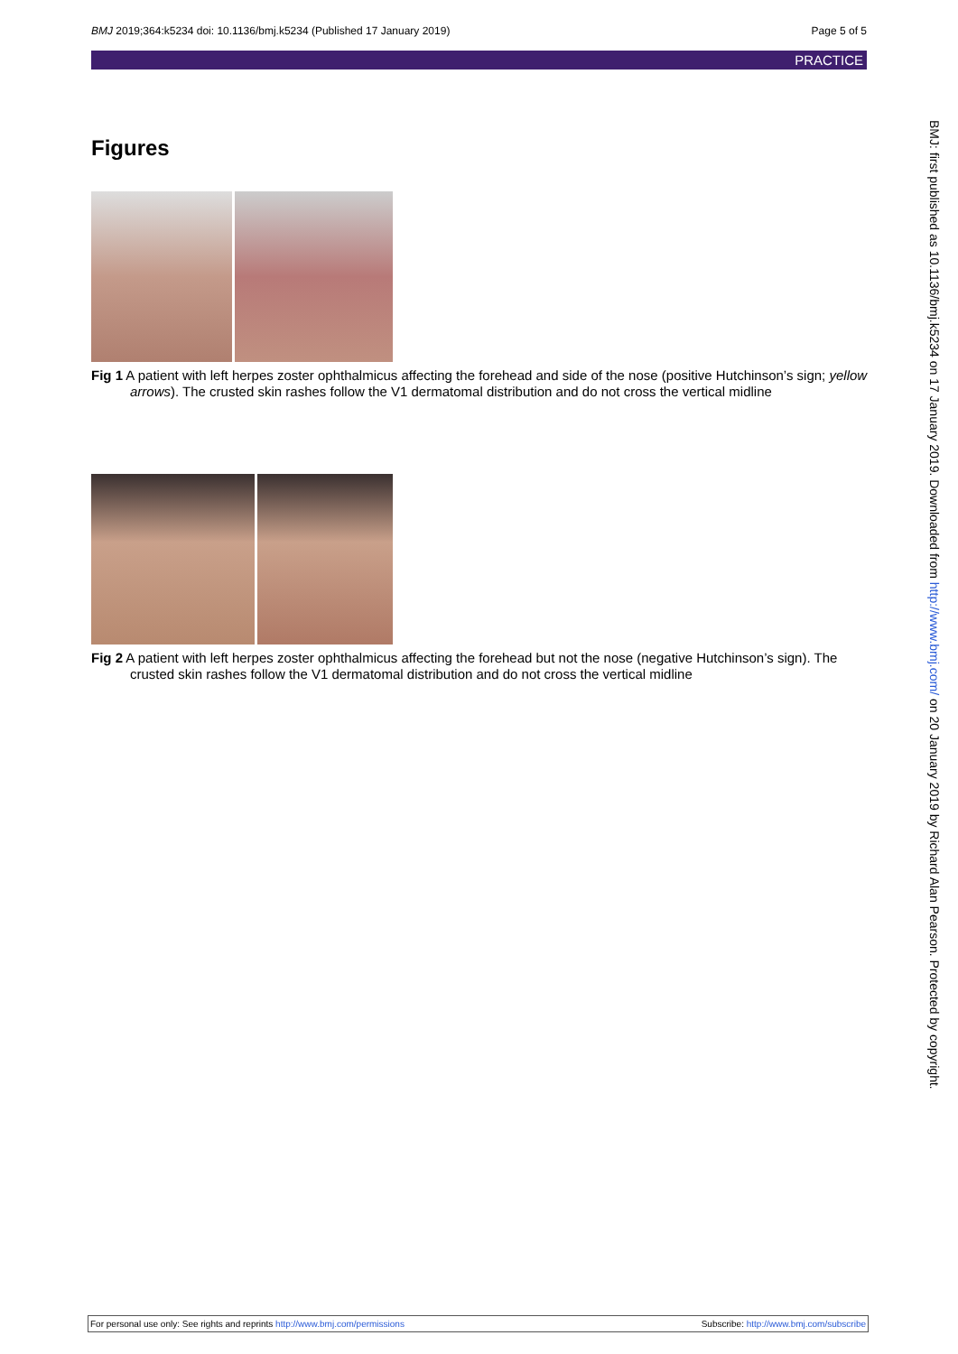BMJ 2019;364:k5234 doi: 10.1136/bmj.k5234 (Published 17 January 2019) Page 5 of 5
PRACTICE
Figures
Fig 1 A patient with left herpes zoster ophthalmicus affecting the forehead and side of the nose (positive Hutchinson’s sign; yellow arrows). The crusted skin rashes follow the V1 dermatomal distribution and do not cross the vertical midline
Fig 2 A patient with left herpes zoster ophthalmicus affecting the forehead but not the nose (negative Hutchinson’s sign). The crusted skin rashes follow the V1 dermatomal distribution and do not cross the vertical midline
BMJ: first published as 10.1136/bmj.k5234 on 17 January 2019. Downloaded from http://www.bmj.com/ on 20 January 2019 by Richard Alan Pearson. Protected by copyright.
For personal use only: See rights and reprints http://www.bmj.com/permissions Subscribe: http://www.bmj.com/subscribe